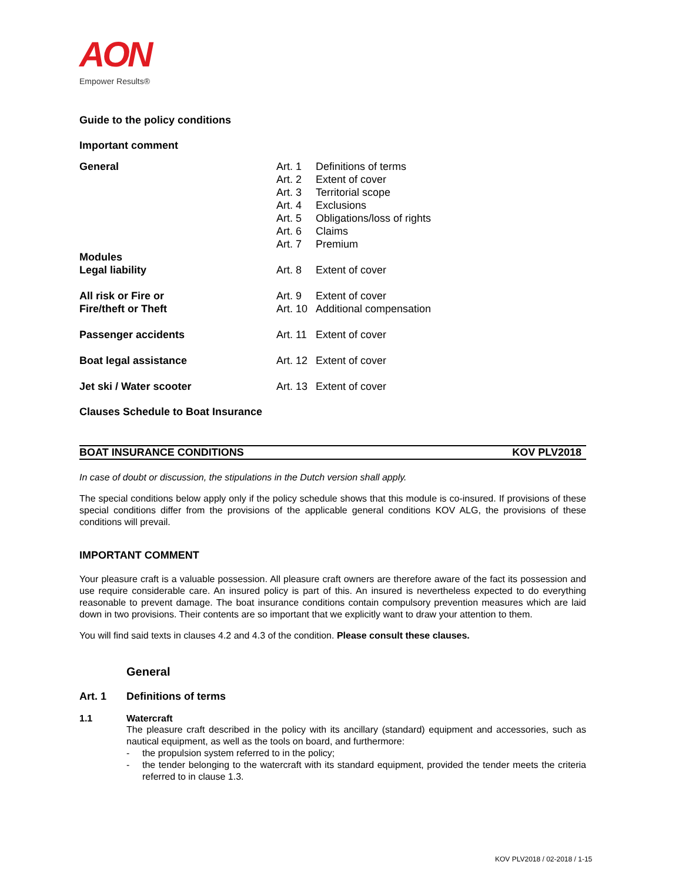AON
Empower Results®
Guide to the policy conditions
Important comment
| General | Art. 1 | Definitions of terms |
| | Art. 2 | Extent of cover |
| | Art. 3 | Territorial scope |
| | Art. 4 | Exclusions |
| | Art. 5 | Obligations/loss of rights |
| | Art. 6 | Claims |
| | Art. 7 | Premium |
| Modules | | |
| Legal liability | Art. 8 | Extent of cover |
| All risk or Fire or | Art. 9 | Extent of cover |
| Fire/theft or Theft | Art. 10 | Additional compensation |
| Passenger accidents | Art. 11 | Extent of cover |
| Boat legal assistance | Art. 12 | Extent of cover |
| Jet ski / Water scooter | Art. 13 | Extent of cover |
Clauses Schedule to Boat Insurance
BOAT INSURANCE CONDITIONS KOV PLV2018
In case of doubt or discussion, the stipulations in the Dutch version shall apply.
The special conditions below apply only if the policy schedule shows that this module is co-insured. If provisions of these special conditions differ from the provisions of the applicable general conditions KOV ALG, the provisions of these conditions will prevail.
IMPORTANT COMMENT
Your pleasure craft is a valuable possession. All pleasure craft owners are therefore aware of the fact its possession and use require considerable care. An insured policy is part of this. An insured is nevertheless expected to do everything reasonable to prevent damage. The boat insurance conditions contain compulsory prevention measures which are laid down in two provisions. Their contents are so important that we explicitly want to draw your attention to them.
You will find said texts in clauses 4.2 and 4.3 of the condition. Please consult these clauses.
General
Art. 1 Definitions of terms
1.1 Watercraft
The pleasure craft described in the policy with its ancillary (standard) equipment and accessories, such as nautical equipment, as well as the tools on board, and furthermore:
- the propulsion system referred to in the policy;
- the tender belonging to the watercraft with its standard equipment, provided the tender meets the criteria referred to in clause 1.3.
KOV PLV2018 / 02-2018 / 1-15